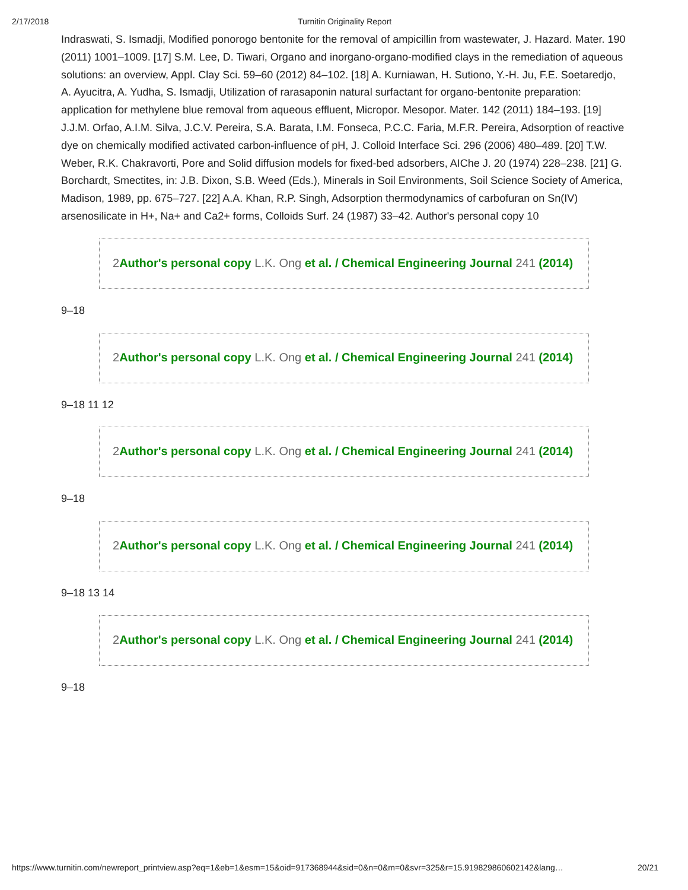2/17/2018 Turnitin Originality Report
Indraswati, S. Ismadji, Modified ponorogo bentonite for the removal of ampicillin from wastewater, J. Hazard. Mater. 190 (2011) 1001–1009. [17] S.M. Lee, D. Tiwari, Organo and inorgano-organo-modified clays in the remediation of aqueous solutions: an overview, Appl. Clay Sci. 59–60 (2012) 84–102. [18] A. Kurniawan, H. Sutiono, Y.-H. Ju, F.E. Soetaredjo, A. Ayucitra, A. Yudha, S. Ismadji, Utilization of rarasaponin natural surfactant for organo-bentonite preparation: application for methylene blue removal from aqueous effluent, Micropor. Mesopor. Mater. 142 (2011) 184–193. [19] J.J.M. Orfao, A.I.M. Silva, J.C.V. Pereira, S.A. Barata, I.M. Fonseca, P.C.C. Faria, M.F.R. Pereira, Adsorption of reactive dye on chemically modified activated carbon-influence of pH, J. Colloid Interface Sci. 296 (2006) 480–489. [20] T.W. Weber, R.K. Chakravorti, Pore and Solid diffusion models for fixed-bed adsorbers, AIChe J. 20 (1974) 228–238. [21] G. Borchardt, Smectites, in: J.B. Dixon, S.B. Weed (Eds.), Minerals in Soil Environments, Soil Science Society of America, Madison, 1989, pp. 675–727. [22] A.A. Khan, R.P. Singh, Adsorption thermodynamics of carbofuran on Sn(IV) arsenosilicate in H+, Na+ and Ca2+ forms, Colloids Surf. 24 (1987) 33–42. Author's personal copy 10
2Author's personal copy L.K. Ong et al. / Chemical Engineering Journal 241 (2014)
9–18
2Author's personal copy L.K. Ong et al. / Chemical Engineering Journal 241 (2014)
9–18 11 12
2Author's personal copy L.K. Ong et al. / Chemical Engineering Journal 241 (2014)
9–18
2Author's personal copy L.K. Ong et al. / Chemical Engineering Journal 241 (2014)
9–18 13 14
2Author's personal copy L.K. Ong et al. / Chemical Engineering Journal 241 (2014)
9–18
https://www.turnitin.com/newreport_printview.asp?eq=1&eb=1&esm=15&oid=917368944&sid=0&n=0&m=0&svr=325&r=15.919829860602142&lang… 20/21